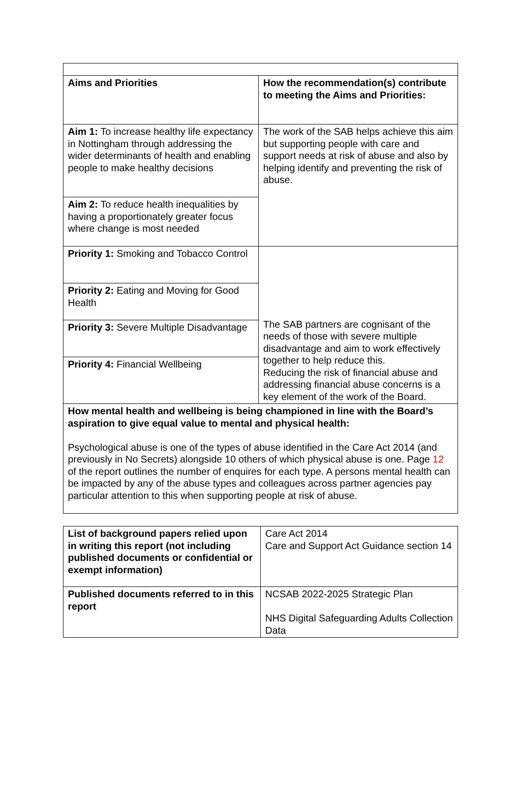| Aims and Priorities | How the recommendation(s) contribute to meeting the Aims and Priorities: |
| Aim 1: To increase healthy life expectancy in Nottingham through addressing the wider determinants of health and enabling people to make healthy decisions | The work of the SAB helps achieve this aim but supporting people with care and support needs at risk of abuse and also by helping identify and preventing the risk of abuse. |
| Aim 2: To reduce health inequalities by having a proportionately greater focus where change is most needed | |
| Priority 1: Smoking and Tobacco Control | The SAB partners are cognisant of the needs of those with severe multiple disadvantage and aim to work effectively together to help reduce this. Reducing the risk of financial abuse and addressing financial abuse concerns is a key element of the work of the Board. |
| Priority 2: Eating and Moving for Good Health | |
| Priority 3: Severe Multiple Disadvantage | |
| Priority 4: Financial Wellbeing | |
| How mental health and wellbeing is being championed in line with the Board’s aspiration to give equal value to mental and physical health: Psychological abuse is one of the types of abuse identified in the Care Act 2014 (and previously in No Secrets) alongside 10 others of which physical abuse is one. Page 12 of the report outlines the number of enquires for each type. A persons mental health can be impacted by any of the abuse types and colleagues across partner agencies pay particular attention to this when supporting people at risk of abuse. | |
| List of background papers relied upon in writing this report (not including published documents or confidential or exempt information) | Care Act 2014 Care and Support Act Guidance section 14 |
| Published documents referred to in this report | NCSAB 2022-2025 Strategic Plan NHS Digital Safeguarding Adults Collection Data |